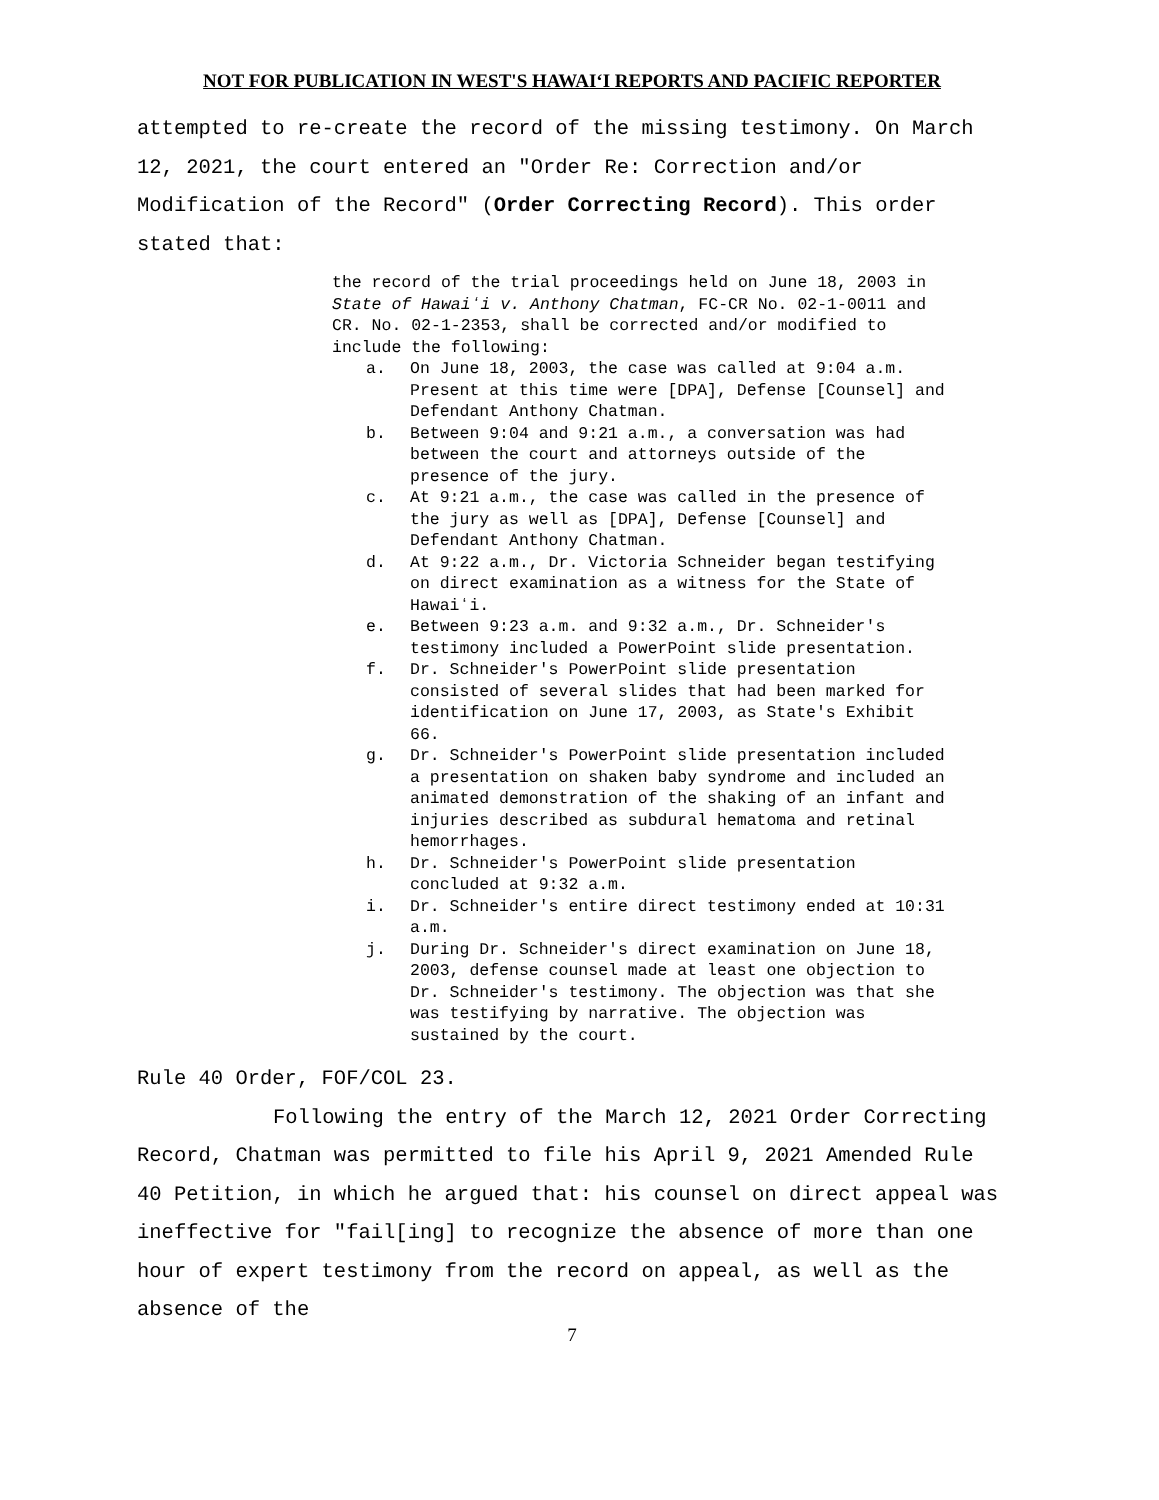NOT FOR PUBLICATION IN WEST'S HAWAIʻI REPORTS AND PACIFIC REPORTER
attempted to re-create the record of the missing testimony. On March 12, 2021, the court entered an "Order Re: Correction and/or Modification of the Record" (Order Correcting Record). This order stated that:
the record of the trial proceedings held on June 18, 2003 in State of Hawaiʻi v. Anthony Chatman, FC-CR No. 02-1-0011 and CR. No. 02-1-2353, shall be corrected and/or modified to include the following:
a. On June 18, 2003, the case was called at 9:04 a.m. Present at this time were [DPA], Defense [Counsel] and Defendant Anthony Chatman.
b. Between 9:04 and 9:21 a.m., a conversation was had between the court and attorneys outside of the presence of the jury.
c. At 9:21 a.m., the case was called in the presence of the jury as well as [DPA], Defense [Counsel] and Defendant Anthony Chatman.
d. At 9:22 a.m., Dr. Victoria Schneider began testifying on direct examination as a witness for the State of Hawaiʻi.
e. Between 9:23 a.m. and 9:32 a.m., Dr. Schneider's testimony included a PowerPoint slide presentation.
f. Dr. Schneider's PowerPoint slide presentation consisted of several slides that had been marked for identification on June 17, 2003, as State's Exhibit 66.
g. Dr. Schneider's PowerPoint slide presentation included a presentation on shaken baby syndrome and included an animated demonstration of the shaking of an infant and injuries described as subdural hematoma and retinal hemorrhages.
h. Dr. Schneider's PowerPoint slide presentation concluded at 9:32 a.m.
i. Dr. Schneider's entire direct testimony ended at 10:31 a.m.
j. During Dr. Schneider's direct examination on June 18, 2003, defense counsel made at least one objection to Dr. Schneider's testimony. The objection was that she was testifying by narrative. The objection was sustained by the court.
Rule 40 Order, FOF/COL 23.
Following the entry of the March 12, 2021 Order Correcting Record, Chatman was permitted to file his April 9, 2021 Amended Rule 40 Petition, in which he argued that: his counsel on direct appeal was ineffective for "fail[ing] to recognize the absence of more than one hour of expert testimony from the record on appeal, as well as the absence of the
7